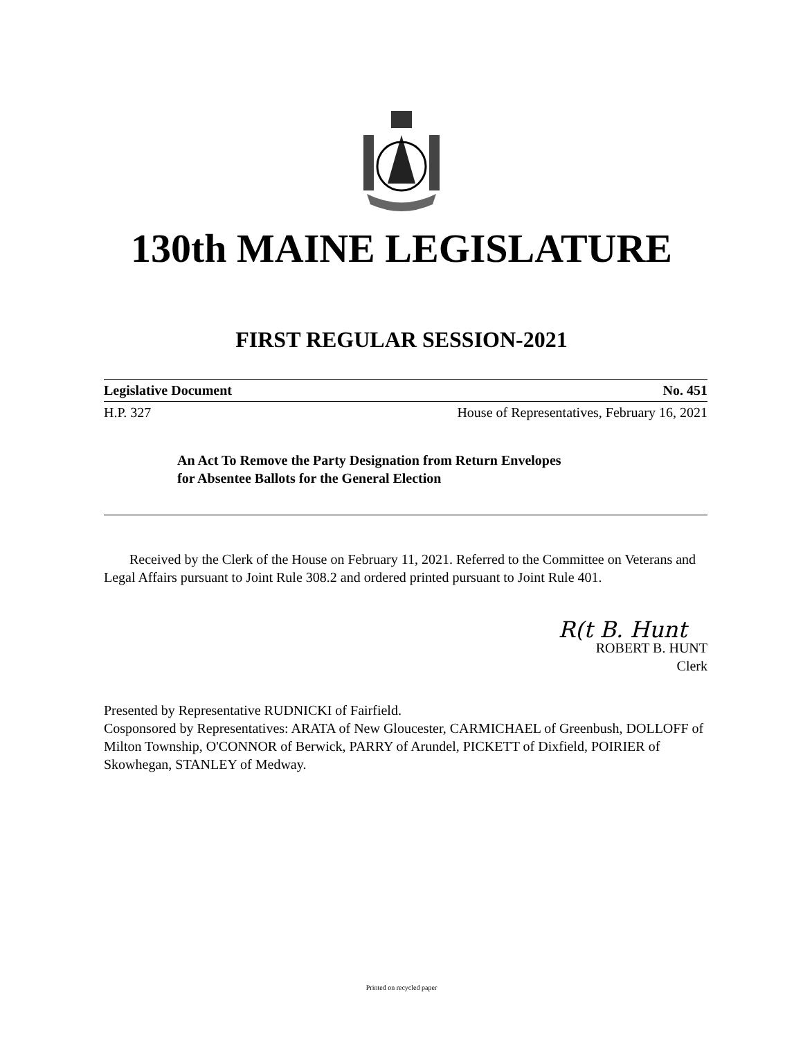130th MAINE LEGISLATURE
FIRST REGULAR SESSION-2021
Legislative Document No. 451
H.P. 327 House of Representatives, February 16, 2021
An Act To Remove the Party Designation from Return Envelopes
for Absentee Ballots for the General Election
Received by the Clerk of the House on February 11, 2021. Referred to the Committee on Veterans and Legal Affairs pursuant to Joint Rule 308.2 and ordered printed pursuant to Joint Rule 401.
R(t B. Hunt
ROBERT B. HUNT
Clerk
Presented by Representative RUDNICKI of Fairfield.
Cosponsored by Representatives: ARATA of New Gloucester, CARMICHAEL of Greenbush, DOLLOFF of Milton Township, O'CONNOR of Berwick, PARRY of Arundel, PICKETT of Dixfield, POIRIER of Skowhegan, STANLEY of Medway.
Printed on recycled paper